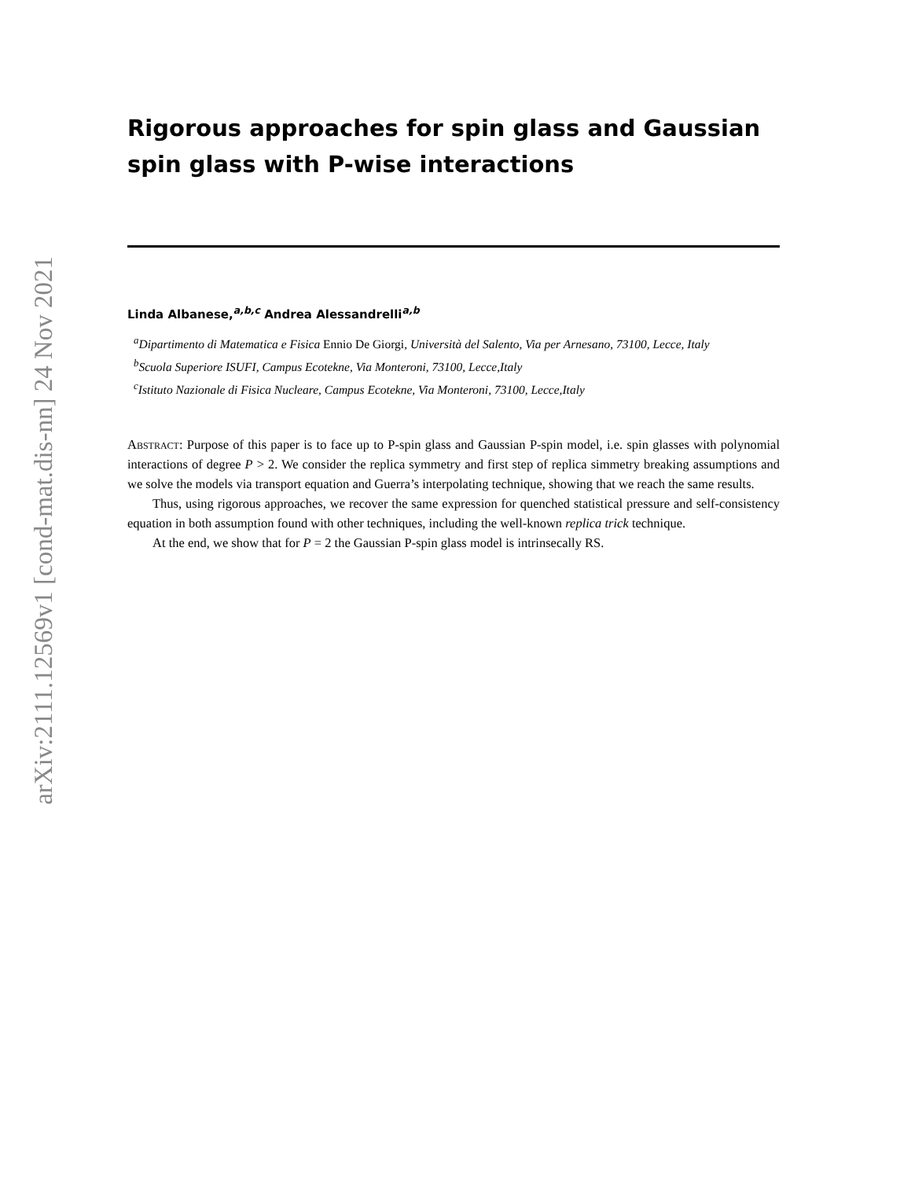arXiv:2111.12569v1 [cond-mat.dis-nn] 24 Nov 2021
Rigorous approaches for spin glass and Gaussian spin glass with P-wise interactions
Linda Albanese,<sup>a,b,c</sup> Andrea Alessandrelli<sup>a,b</sup>
<sup>a</sup> Dipartimento di Matematica e Fisica Ennio De Giorgi, Università del Salento, Via per Arnesano, 73100, Lecce, Italy
<sup>b</sup> Scuola Superiore ISUFI, Campus Ecotekne, Via Monteroni, 73100, Lecce,Italy
<sup>c</sup> Istituto Nazionale di Fisica Nucleare, Campus Ecotekne, Via Monteroni, 73100, Lecce,Italy
Abstract: Purpose of this paper is to face up to P-spin glass and Gaussian P-spin model, i.e. spin glasses with polynomial interactions of degree P > 2. We consider the replica symmetry and first step of replica simmetry breaking assumptions and we solve the models via transport equation and Guerra’s interpolating technique, showing that we reach the same results.
Thus, using rigorous approaches, we recover the same expression for quenched statistical pressure and self-consistency equation in both assumption found with other techniques, including the well-known replica trick technique.
At the end, we show that for P = 2 the Gaussian P-spin glass model is intrinsecally RS.